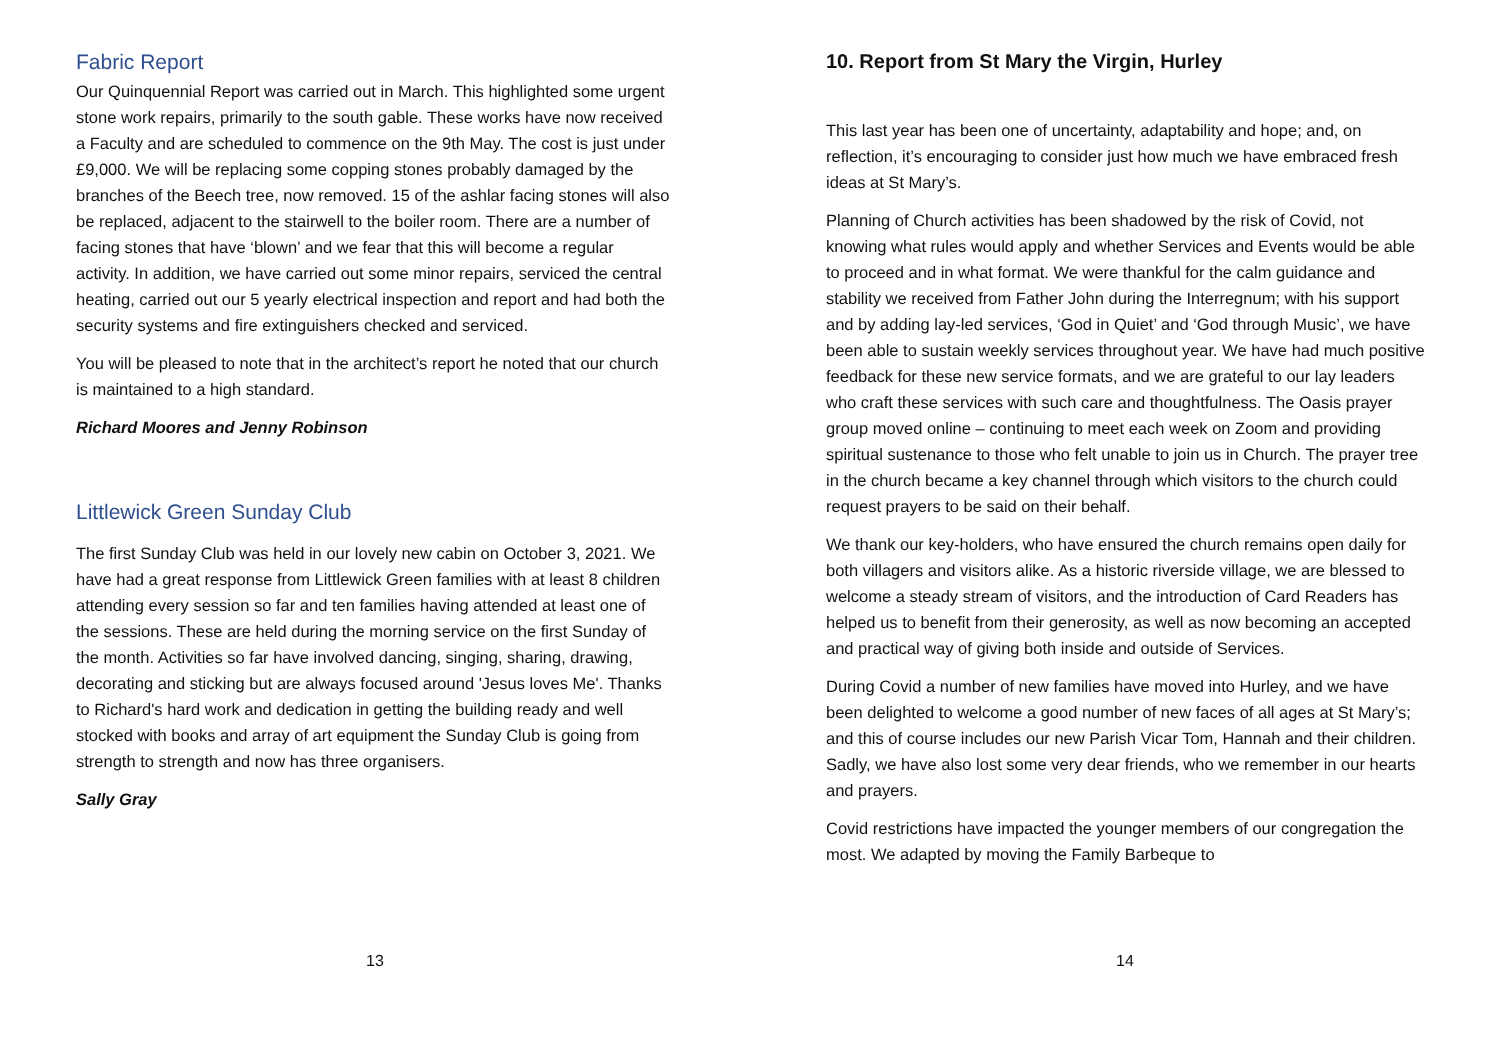Fabric Report
Our Quinquennial Report was carried out in March. This highlighted some urgent stone work repairs, primarily to the south gable. These works have now received a Faculty and are scheduled to commence on the 9th May. The cost is just under £9,000. We will be replacing some copping stones probably damaged by the branches of the Beech tree, now removed. 15 of the ashlar facing stones will also be replaced, adjacent to the stairwell to the boiler room. There are a number of facing stones that have ‘blown’ and we fear that this will become a regular activity. In addition, we have carried out some minor repairs, serviced the central heating, carried out our 5 yearly electrical inspection and report and had both the security systems and fire extinguishers checked and serviced.
You will be pleased to note that in the architect’s report he noted that our church is maintained to a high standard.
Richard Moores and Jenny Robinson
Littlewick Green Sunday Club
The first Sunday Club was held in our lovely new cabin on October 3, 2021. We have had a great response from Littlewick Green families with at least 8 children attending every session so far and ten families having attended at least one of the sessions. These are held during the morning service on the first Sunday of the month. Activities so far have involved dancing, singing, sharing, drawing, decorating and sticking but are always focused around 'Jesus loves Me'. Thanks to Richard's hard work and dedication in getting the building ready and well stocked with books and array of art equipment the Sunday Club is going from strength to strength and now has three organisers.
Sally Gray
13
10. Report from St Mary the Virgin, Hurley
This last year has been one of uncertainty, adaptability and hope; and, on reflection, it’s encouraging to consider just how much we have embraced fresh ideas at St Mary’s.
Planning of Church activities has been shadowed by the risk of Covid, not knowing what rules would apply and whether Services and Events would be able to proceed and in what format. We were thankful for the calm guidance and stability we received from Father John during the Interregnum; with his support and by adding lay-led services, ‘God in Quiet’ and ‘God through Music’, we have been able to sustain weekly services throughout year. We have had much positive feedback for these new service formats, and we are grateful to our lay leaders who craft these services with such care and thoughtfulness. The Oasis prayer group moved online – continuing to meet each week on Zoom and providing spiritual sustenance to those who felt unable to join us in Church. The prayer tree in the church became a key channel through which visitors to the church could request prayers to be said on their behalf.
We thank our key-holders, who have ensured the church remains open daily for both villagers and visitors alike. As a historic riverside village, we are blessed to welcome a steady stream of visitors, and the introduction of Card Readers has helped us to benefit from their generosity, as well as now becoming an accepted and practical way of giving both inside and outside of Services.
During Covid a number of new families have moved into Hurley, and we have been delighted to welcome a good number of new faces of all ages at St Mary’s; and this of course includes our new Parish Vicar Tom, Hannah and their children. Sadly, we have also lost some very dear friends, who we remember in our hearts and prayers.
Covid restrictions have impacted the younger members of our congregation the most. We adapted by moving the Family Barbeque to
14